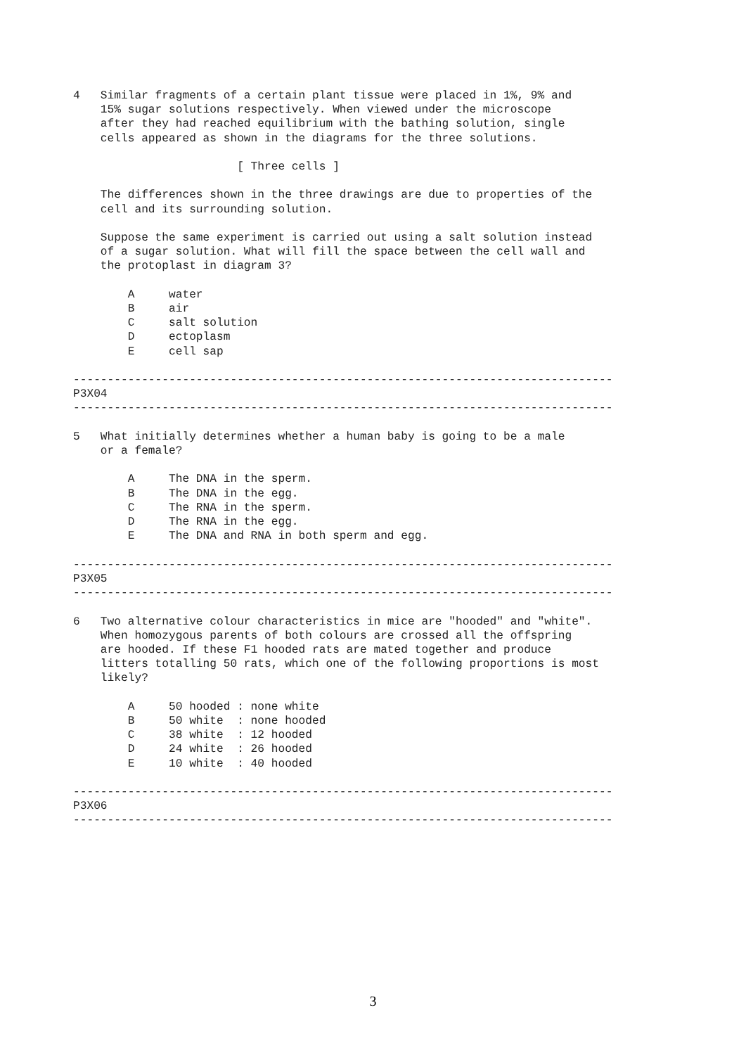4   Similar fragments of a certain plant tissue were placed in 1%, 9% and
    15% sugar solutions respectively. When viewed under the microscope
    after they had reached equilibrium with the bathing solution, single
    cells appeared as shown in the diagrams for the three solutions.

                        [ Three cells ]

    The differences shown in the three drawings are due to properties of the
    cell and its surrounding solution.

    Suppose the same experiment is carried out using a salt solution instead
    of a sugar solution. What will fill the space between the cell wall and
    the protoplast in diagram 3?

        A     water
        B     air
        C     salt solution
        D     ectoplasm
        E     cell sap

-------------------------------------------------------------------------------
P3X04
-------------------------------------------------------------------------------

5   What initially determines whether a human baby is going to be a male
    or a female?

        A     The DNA in the sperm.
        B     The DNA in the egg.
        C     The RNA in the sperm.
        D     The RNA in the egg.
        E     The DNA and RNA in both sperm and egg.

-------------------------------------------------------------------------------
P3X05
-------------------------------------------------------------------------------

6   Two alternative colour characteristics in mice are "hooded" and "white".
    When homozygous parents of both colours are crossed all the offspring
    are hooded. If these F1 hooded rats are mated together and produce
    litters totalling 50 rats, which one of the following proportions is most
    likely?

        A     50 hooded : none white
        B     50 white  : none hooded
        C     38 white  : 12 hooded
        D     24 white  : 26 hooded
        E     10 white  : 40 hooded

-------------------------------------------------------------------------------
P3X06
-------------------------------------------------------------------------------
3